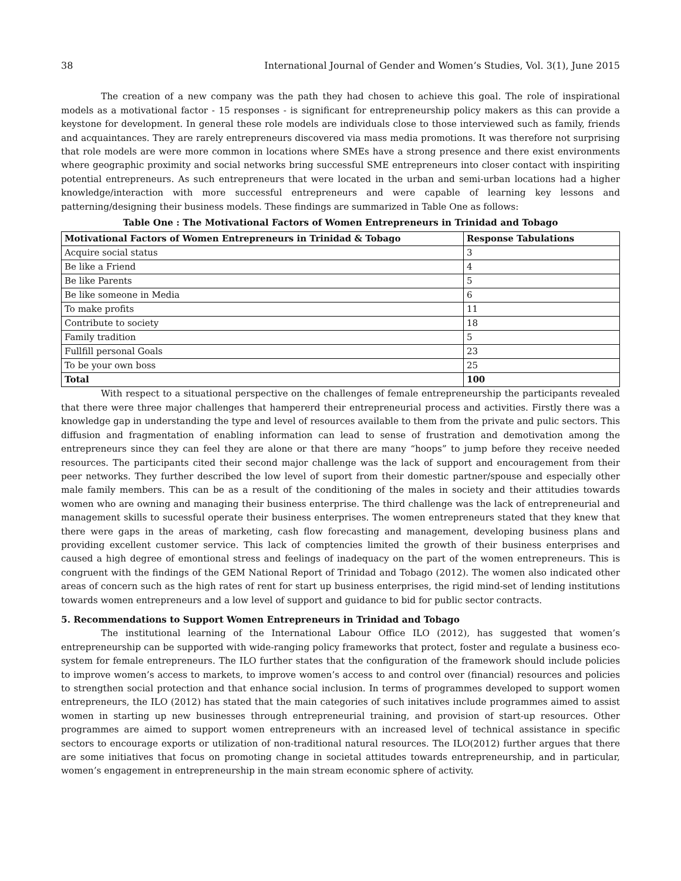38 International Journal of Gender and Women’s Studies, Vol. 3(1), June 2015
The creation of a new company was the path they had chosen to achieve this goal. The role of inspirational models as a motivational factor - 15 responses - is significant for entrepreneurship policy makers as this can provide a keystone for development. In general these role models are individuals close to those interviewed such as family, friends and acquaintances. They are rarely entrepreneurs discovered via mass media promotions. It was therefore not surprising that role models are were more common in locations where SMEs have a strong presence and there exist environments where geographic proximity and social networks bring successful SME entrepreneurs into closer contact with inspiriting potential entrepreneurs. As such entrepreneurs that were located in the urban and semi-urban locations had a higher knowledge/interaction with more successful entrepreneurs and were capable of learning key lessons and patterning/designing their business models. These findings are summarized in Table One as follows:
Table One : The Motivational Factors of Women Entrepreneurs in Trinidad and Tobago
| Motivational Factors of Women Entrepreneurs in Trinidad & Tobago | Response Tabulations |
| --- | --- |
| Acquire social status | 3 |
| Be like a Friend | 4 |
| Be like Parents | 5 |
| Be like someone in Media | 6 |
| To make profits | 11 |
| Contribute to society | 18 |
| Family tradition | 5 |
| Fullfill personal Goals | 23 |
| To be your own boss | 25 |
| Total | 100 |
With respect to a situational perspective on the challenges of female entrepreneurship the participants revealed that there were three major challenges that hampererd their entrepreneurial process and activities. Firstly there was a knowledge gap in understanding the type and level of resources available to them from the private and pulic sectors. This diffusion and fragmentation of enabling information can lead to sense of frustration and demotivation among the entrepreneurs since they can feel they are alone or that there are many “hoops” to jump before they receive needed resources. The participants cited their second major challenge was the lack of support and encouragement from their peer networks. They further described the low level of suport from their domestic partner/spouse and especially other male family members. This can be as a result of the conditioning of the males in society and their attitudies towards women who are owning and managing their business enterprise. The third challenge was the lack of entrepreneurial and management skills to sucessful operate their business enterprises. The women entrepreneurs stated that they knew that there were gaps in the areas of marketing, cash flow forecasting and management, developing business plans and providing excellent customer service. This lack of comptencies limited the growth of their business enterprises and caused a high degree of emontional stress and feelings of inadequacy on the part of the women entrepreneurs. This is congruent with the findings of the GEM National Report of Trinidad and Tobago (2012). The women also indicated other areas of concern such as the high rates of rent for start up business enterprises, the rigid mind-set of lending institutions towards women entrepreneurs and a low level of support and guidance to bid for public sector contracts.
5. Recommendations to Support Women Entrepreneurs in Trinidad and Tobago
The institutional learning of the International Labour Office ILO (2012), has suggested that women’s entrepreneurship can be supported with wide-ranging policy frameworks that protect, foster and regulate a business eco-system for female entrepreneurs. The ILO further states that the configuration of the framework should include policies to improve women’s access to markets, to improve women’s access to and control over (financial) resources and policies to strengthen social protection and that enhance social inclusion. In terms of programmes developed to support women entrepreneurs, the ILO (2012) has stated that the main categories of such initatives include programmes aimed to assist women in starting up new businesses through entrepreneurial training, and provision of start-up resources. Other programmes are aimed to support women entrepreneurs with an increased level of technical assistance in specific sectors to encourage exports or utilization of non-traditional natural resources. The ILO(2012) further argues that there are some initiatives that focus on promoting change in societal attitudes towards entrepreneurship, and in particular, women’s engagement in entrepreneurship in the main stream economic sphere of activity.